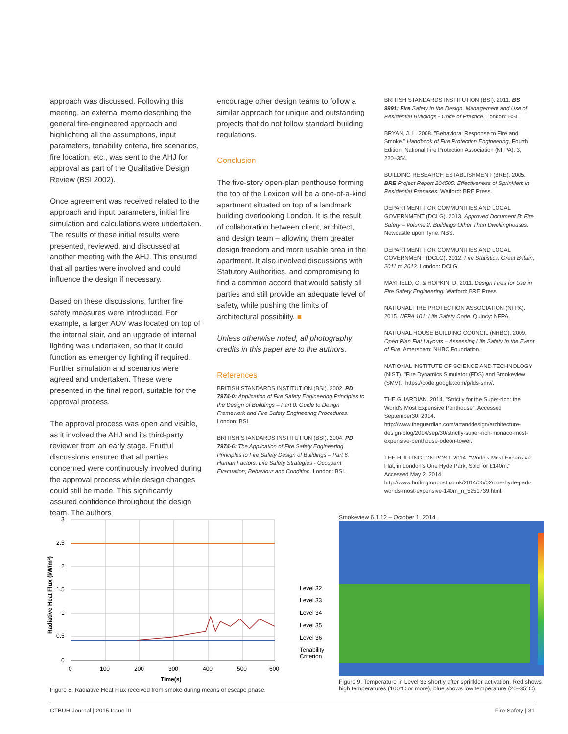approach was discussed. Following this meeting, an external memo describing the general fire-engineered approach and highlighting all the assumptions, input parameters, tenability criteria, fire scenarios, fire location, etc., was sent to the AHJ for approval as part of the Qualitative Design Review (BSI 2002).
Once agreement was received related to the approach and input parameters, initial fire simulation and calculations were undertaken. The results of these initial results were presented, reviewed, and discussed at another meeting with the AHJ. This ensured that all parties were involved and could influence the design if necessary.
Based on these discussions, further fire safety measures were introduced. For example, a larger AOV was located on top of the internal stair, and an upgrade of internal lighting was undertaken, so that it could function as emergency lighting if required. Further simulation and scenarios were agreed and undertaken. These were presented in the final report, suitable for the approval process.
The approval process was open and visible, as it involved the AHJ and its third-party reviewer from an early stage. Fruitful discussions ensured that all parties concerned were continuously involved during the approval process while design changes could still be made. This significantly assured confidence throughout the design team. The authors
encourage other design teams to follow a similar approach for unique and outstanding projects that do not follow standard building regulations.
Conclusion
The five-story open-plan penthouse forming the top of the Lexicon will be a one-of-a-kind apartment situated on top of a landmark building overlooking London. It is the result of collaboration between client, architect, and design team – allowing them greater design freedom and more usable area in the apartment. It also involved discussions with Statutory Authorities, and compromising to find a common accord that would satisfy all parties and still provide an adequate level of safety, while pushing the limits of architectural possibility. ■
Unless otherwise noted, all photography credits in this paper are to the authors.
References
BRITISH STANDARDS INSTITUTION (BSI). 2002. PD 7974-0: Application of Fire Safety Engineering Principles to the Design of Buildings – Part 0: Guide to Design Framework and Fire Safety Engineering Procedures. London: BSI.
BRITISH STANDARDS INSTITUTION (BSI). 2004. PD 7974-6: The Application of Fire Safety Engineering Principles to Fire Safety Design of Buildings – Part 6: Human Factors: Life Safety Strategies - Occupant Evacuation, Behaviour and Condition. London: BSI.
BRITISH STANDARDS INSTITUTION (BSI). 2011. BS 9991: Fire Safety in the Design, Management and Use of Residential Buildings - Code of Practice. London: BSI.
BRYAN, J. L. 2008. "Behavioral Response to Fire and Smoke." Handbook of Fire Protection Engineering, Fourth Edition. National Fire Protection Association (NFPA): 3, 220–354.
BUILDING RESEARCH ESTABLISHMENT (BRE). 2005. BRE Project Report 204505: Effectiveness of Sprinklers in Residential Premises. Watford: BRE Press.
DEPARTMENT FOR COMMUNITIES AND LOCAL GOVERNMENT (DCLG). 2013. Approved Document B: Fire Safety – Volume 2: Buildings Other Than Dwellinghouses. Newcastle upon Tyne: NBS.
DEPARTMENT FOR COMMUNITIES AND LOCAL GOVERNMENT (DCLG). 2012. Fire Statistics. Great Britain, 2011 to 2012. London: DCLG.
MAYFIELD, C. & HOPKIN, D. 2011. Design Fires for Use in Fire Safety Engineering. Watford: BRE Press.
NATIONAL FIRE PROTECTION ASSOCIATION (NFPA). 2015. NFPA 101: Life Safety Code. Quincy: NFPA.
NATIONAL HOUSE BUILDING COUNCIL (NHBC). 2009. Open Plan Flat Layouts – Assessing Life Safety in the Event of Fire. Amersham: NHBC Foundation.
NATIONAL INSTITUTE OF SCIENCE AND TECHNOLOGY (NIST). "Fire Dynamics Simulator (FDS) and Smokeview (SMV)." https://code.google.com/p/fds-smv/.
THE GUARDIAN. 2014. "Strictly for the Super-rich: the World's Most Expensive Penthouse". Accessed September30, 2014. http://www.theguardian.com/artanddesign/architecture-design-blog/2014/sep/30/strictly-super-rich-monaco-most-expensive-penthouse-odeon-tower.
THE HUFFINGTON POST. 2014. "World's Most Expensive Flat, in London's One Hyde Park, Sold for £140m." Accessed May 2, 2014. http://www.huffingtonpost.co.uk/2014/05/02/one-hyde-park-worlds-most-expensive-140m_n_5251739.html.
3
2.5
2
1.5
1
0.5
0
0
100
200
300
400
500
600
Time(s)
Radiative Heat Flux (kW/m²)
Level 32
Level 33
Level 34
Level 35
Level 36
Tenability
Criterion
Figure 8. Radiative Heat Flux received from smoke during means of escape phase.
Smokeview 6.1.12 – October 1, 2014
Figure 9. Temperature in Level 33 shortly after sprinkler activation. Red shows high temperatures (100°C or more), blue shows low temperature (20–35°C).
CTBUH Journal | 2015 Issue III Fire Safety | 31